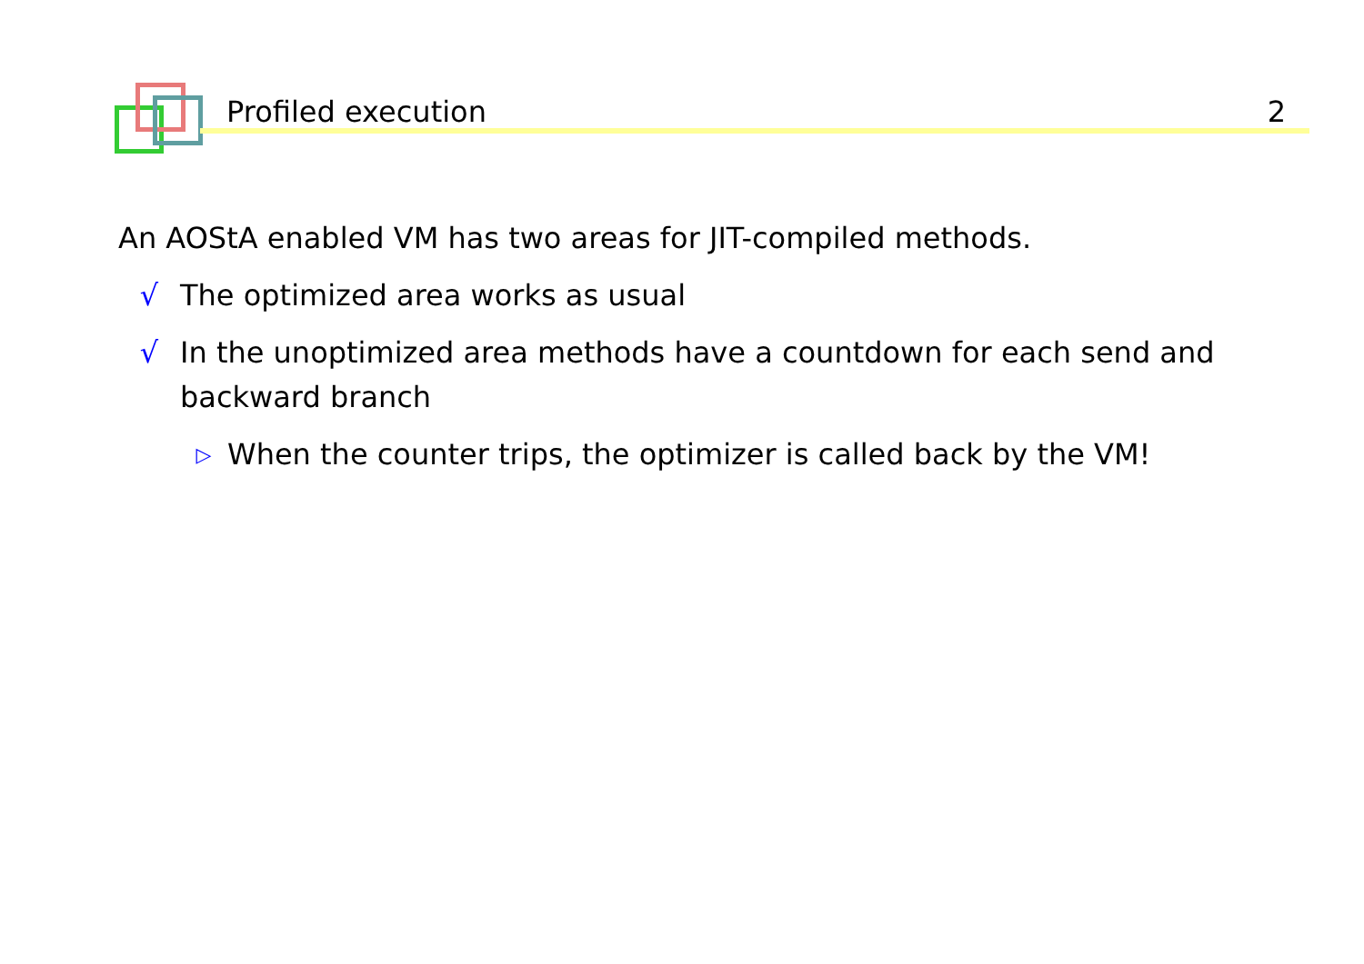Profiled execution 2
An AOStA enabled VM has two areas for JIT-compiled methods.
√ The optimized area works as usual
√ In the unoptimized area methods have a countdown for each send and backward branch
▷ When the counter trips, the optimizer is called back by the VM!